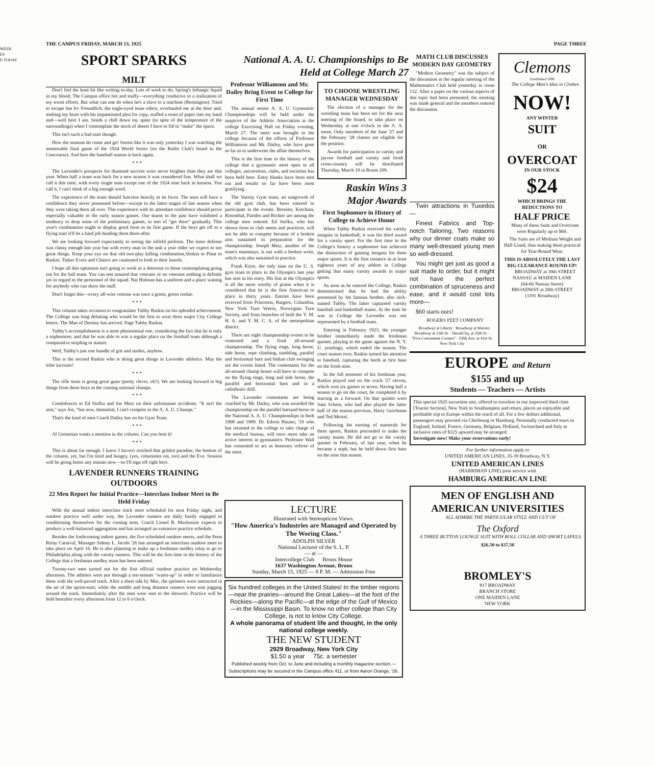WEEK
ES
E TODAY
THE CAMPUS FRIDAY, MARCH 13, 1925 PAGE THREE
SPORT SPARKS
MILT
Don't feel the least bit like writing to-day. Lots of work to do; Spring's lethargic liquid in my blood; The Campus office hot and stuffy—everything conducive to a realization of my worst efforts. But what can one do when he's a slave to a machine (Remington). Tried to escape but Irv Freundlich, the eagle-eyed issue editor, overhauled me at the door and, melting my heart with his impassioned plea for copy, stuffed a ream of paper into my hand and—well here I am. Sends a chill down my spine (in spite of the temperature of the surroundings) when I contemplate the stock of sheets I have to fill to "make" the space.
This isn't such a bad start though.
How the seasons do come and go! Seems like it was only yesterday I was watching the memorable final game of the 1924 World Series (on the Radio Club's board in the Concourse). And here the baseball season is back again.
* * *
The Lavender's prospects for diamond success were never brighter than they are this year. When half a team was back for a new season it was considered fine. What shall we call it this time, with every single man except one of the 1924 nine back in harness. You call it, I can't think of a big enough word.
The experience of the team should function heavily in its favor. The men will have a confidence they never possessed before—except in the latter stages of last season when they were taking them all over. This experience with its attendant confidence should prove especially valuable in the early season games. Our teams in the past have exhibited a tendency to drop some of the preliminary games, to sort of "get there" gradually. This year's combination ought to display good form in its first game. If the boys get off to a flying start it'll be a hard job heading them there-after.
We are looking forward expectantly to seeing the infield perform. The inner defense was classy enough last year but with every man in the unit a year older we expect to see great things. Keep your eye on that old two-play killing combination,Slotkin to Plaut to Raskin. Tinker Evers and Chance are cautioned to look to their laurels.
I hope all this optimism isn't going to work as a deterrent to those contemplating going out for the ball team. You can rest assured that veterans or no veterans nothing is definite yet in regard to the personnel of the squad. Nat Holman has a uniform and a place waiting for anybody who can show the stuff.
Don't forget this—every all-wise veteran was once a green, green rookie.
* * *
This column takes occasion to congratulate Tubby Raskin on his splendid achievement. The College was long debating who would be the first to wear three major City College letters. The Man of Destiny has arrived. Page Tubby Raskin.
Tubby's accomplishment is a most phenomenal one, considering the fact that he is only a sophomore; and that he was able to win a regular place on the football team although a comparative stripling in stature.
Well, Tubby's just one bundle of grit and smiles, anyhow.
This is the second Raskin who is doing great things in Lavender athletics. May the tribe increase!
* * *
The rifle team is going great guns (pretty clever, eh?). We are looking forward to big things from these boys in the coming national champs.
* * *
Condolences to Ed Stofka and Joe Metz on their unfortunate accidents. "It isn't the arm," says Joe, "but now, dammital, I can't compete in the A. A. U. Champs."
That's the kind of men Coach Dailey has on his Gym Team.
* * *
Al Grossman wants a mention in the column. Can you beat it!
* * *
This is about far enough. I know I haven't reached that golden paradise, the bottom of the column, yet, but I'm tired and hungry, (yes, columnists eat, too) and the Eve. Session will be going home any minute now—so I'll sign off right here.
LAVENDER RUNNERS TRAINING OUTDOORS
22 Men Report for Initial Practice—Interclass Indoor Meet to Be Held Friday
With the annual indoor interclass track meet scheduled for next Friday night, and outdoor practice well under way, the Lavender runners are daily busily engaged in conditioning themselves for the coming tests. Coach Lionel B. Mackenzie expects to produce a well-balanced aggregation and has arranged an extensive practice schedule.
Besides the forthcoming indoor games, the five scheduled outdoor meets, and the Penn Relay Carnival, Manager Sidney L. Jacobi '26 has arranged an interclass outdoor meet to take place on April 16. He is also planning to make up a freshman medley relay to go to Philadelphia along with the varsity runners. This will be the first time in the history of the College that a freshman medley team has been entered.
Twenty-two men turned out for the first official outdoor practice on Wednesday afternoon. The athletes were put through a ten-minute "warm-up" in order to familiarize them with the well-paved track. After a short talk by Mac, the sprinters were instructed in the art of the sprint-start, while the middle and long distance runners were sent jogging around the track. Immediately after the men were sent to the showers. Practice will be held hereafter every afternoon from 12 to 6 o'clock.
National A. A. U. Championships to Be Held at College March 27
Professor Williamson and Mr. Dailey Bring Event to College for First Time
The annual senior A. A. U. Gymnastic Championships will be held under the auspices of the Athletic Association at the college Exercising Hall on Friday evening, March 27. The meet was brought to the college because of the efforts of Professor Williamson and Mr. Dailey, who have gone so far as to underwrite the affair themselves.
This is the first time in the history of the college that a gymnastic meet open to all colleges, universities, clubs, and societies has been held here. Entry blanks have been sent out and results so far have been most gratifying.
The Varsity Gym team, an outgrowth of the old gym club, has been entered to participate in the events. Bressler, Ketcham, Rosenthal, Parides and Richter are among the college men entered. Ed Stofka, who has shown form in club meets and practices, will not be able to compete because of a broken arm sustained in preparation for the championship. Joseph Metz, another of the team's mainstays, is out with a broken wrist, which was also sustained in practice.
Frank Krize, the only man on the U. S. gym team to place in the Olympics last year has sent in his entry. His feat at the Olympics is all the more worthy of praise when it is considered that he is the first American to place in thirty years. Entries have been received from Princeton, Rutgers, Columbia, New York Turn Verein, Norwegian Turn Society, and from branches of both the Y. M. H. A. and Y. M. C. A. of the metropolitan district.
There are eight championship events to be contested and a final all-around championship. The flying rings, long horse, side horse, rope climbing, tumbling, parallel and horizontal bars and Indian club swinging are the events listed. The contestants for the all-around champ honor will have to compete on the flying rings, long and side horse, the parallel and horizontal bars and in a calisthenic drill.
The Lavender contestants are being coached by Mr. Dailey, who was awarded the championship on the parallel barsand horse in the National A. A. U. Championships in both 1908 and 1909. Dr. Edwin Hauser, '19 who has returned to the college to take charge of the medical bureau, will once more take an active interest in gymnastics. Professor Wall has consented to act as honorary referee of the meet.
TO CHOOSE WRESTLING MANAGER WEDNESDAY
The election of a manager for the wrestling team has been set for the next meeting of the board, to take place on Wednesday at one o'clock in the A. A. room. Only members of the June '27 and the February '28 classes are eligible for the position.
Awards for participation in varsity and jayvee football and varsity and frosh cross-country will be distributed Thursday, March 19 in Room 209.
Raskin Wins 3 Major Awards
First Sophomore in History of College to Achieve Honor
When Tubby Raskin received his varsity insignia in basketball, it was his third award for a varsity sport. For the first time in the College's history a sophomore has achieved the distinction of gaining insignia for three major sports. It is the first instance in at least eighteen years of any athlete in College getting that many varsity awards in major sports.
As soon as he entered the College, Raskin demonstrated that he had the ability possessed by his famous brother, also nick-named Tubby. The latter captained varsity baseball and basketball teams. At the time he was in College the Lavender was not represented by a football team.
Entering in February 1923, the younger brother immediately made the freshman quintet, playing in the game against the N. Y. U. yearlings, which ended the season. The court season over, Raskin turned his attention to baseball, capturing the berth at first base on the frosh nine.
In the fall semester of his freshman year, Raskin played end on the crack '27 eleven, which won six games in seven. Having half a season to go on the court, he completed it by starring as a forward. On that quintet were Sam Schein, who had also played the latter half of the season previous, Harry Goichman and Ted Meisel.
Following his earning of numerals for three sports, Raskin proceeded to make the varsity teams. He did not go to the varsity quintet in February, of last year, when he became a soph, but he held down first base on the nine that season.
MATH CLUB DISCUSSES MODERN DAY GEOMETRY
"Modern Geometry" was the subject of the discussion at the regular meeting of the Mathematics Club held yesterday in room 132. After a paper on the various aspects of this topic had been presented, the meeting was made general and the members entered the discussion.
Twin attractions in Tuxedos—
Finest Fabrics and Top-notch Tailoring. Two reasons why our dinner coats make so many well-dressed young men so well-dressed.
You might get just as good a suit made to order, but it might not have the perfect combination of spruceness and ease, and it would cost lots more—
$60 starts ours!
ROGERS PEET COMPANY
Broadway at Liberty · Broadway at Warren · Broadway at 13th St. · Herald Sq. at 35th St. · "Five Convenient Corners" · Fifth Ave. at 41st St.
New York City
Clemons
Established 1898
The College Man's Idea in Clothes
NOW!
ANY WINTER
SUIT
OR
OVERCOAT
IN OUR STOCK
$24
WHICH BRINGS THE REDUCTIONS TO
HALF PRICE
Many of these Suits and Overcoats were Regularly up to $60.
The Suits are of Medium Weight and Half-Lined, thus making them practical for Year-Round Wear.
THIS IS ABSOLUTELY THE LAST BIG CLEARANCE ROUND-UP!
BROADWAY at 39th STREET
NASSAU at MAIDEN LANE
(64-66 Nassau Street)
BROADWAY at 28th STREET
(1191 Broadway)
EUROPE and Return
$155 and up
Students — Teachers — Artists
This special 1925 excursion rate, offered to travelers in our improved third class [Tourist Section], New York to Southampton and return, places an enjoyable and profitable trip to Europe within the reach of all. For a few dollars additional, passengers may proceed via Cherbourg or Hamburg. Personally conducted tours in England, Ireland, France, Germany, Belgium, Holland, Switzerland and Italy at inclusive rates of $325 upward may be arranged.
Investigate now! Make your reservations early!
For further information apply to
UNITED AMERICAN LINES, 35-39 Broadway, N.Y.
UNITED AMERICAN LINES
(HARRIMAN LINE) joint service with
HAMBURG AMERICAN LINE
MEN OF ENGLISH AND AMERICAN UNIVERSITIES
ALL ADMIRE THE PARTICULAR STYLE AND CUT OF
The Oxford
A THREE BUTTON LOUNGE SUIT WITH ROLL COLLAR AND SHORT LAPELS.
$26.50 to $37.50
BROMLEY'S
817 BROADWAY
BRANCH STORE
ONE MAIDEN LANE
NEW YORK
LECTURE
Illustrated with Stereopticon Views.
"How America's Industries are Managed and Operated by The Woring Class."
ADOLPH SILVER
National Lecturer of the S. L. P.
— at —
Intercollege Club Bronx House
1637 Washington Avenue, Bronx
Sunday, March 15, 1925 — 8 P. M. — Admission Free
Six hundred colleges in the United States! In the timber regions—near the prairies—around the Great Lakes—at the foot of the Rockies—along the Pacific—at the edge of the Gulf of Mexico—in the Mississippi Basin. To know no other college than City College, is not to know City College.
A whole panorama of student life and thought, in the only national college weekly.
THE NEW STUDENT
2929 Broadway, New York City
$1.50 a year 75c. a semester
Published weekly from Oct. to June and including a monthly magazine section.—Subscriptions may be secured in the Campus office 411, or from Aaron Orange, '26.